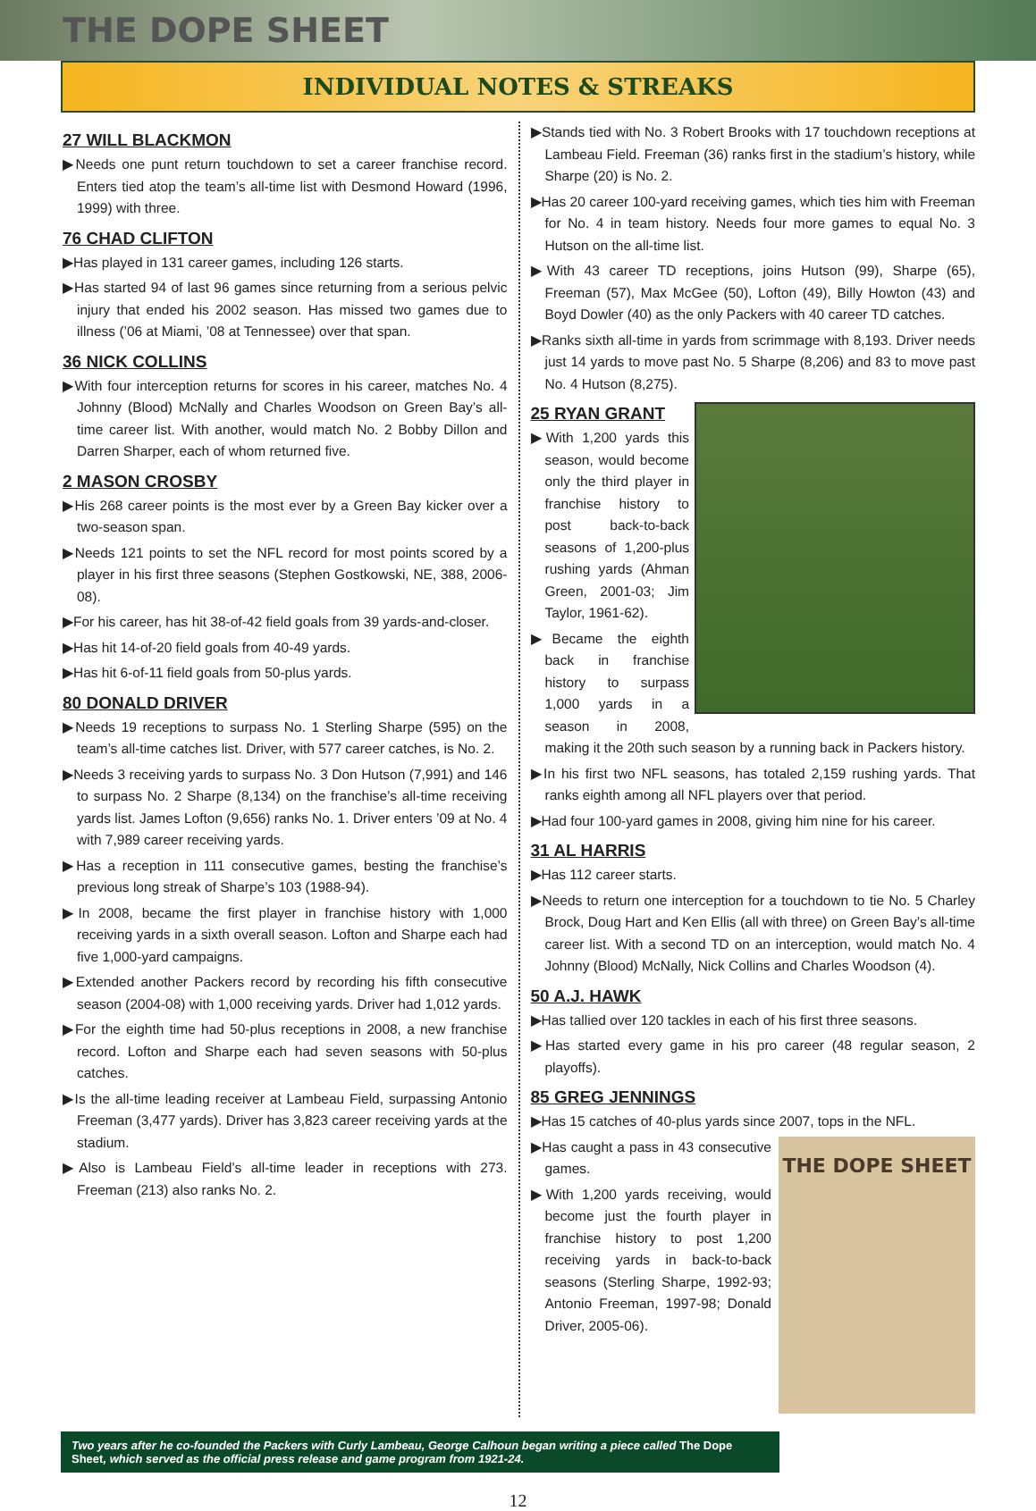THE DOPE SHEET
INDIVIDUAL NOTES & STREAKS
27 WILL BLACKMON
▶Needs one punt return touchdown to set a career franchise record. Enters tied atop the team’s all-time list with Desmond Howard (1996, 1999) with three.
76 CHAD CLIFTON
▶Has played in 131 career games, including 126 starts.
▶Has started 94 of last 96 games since returning from a serious pelvic injury that ended his 2002 season. Has missed two games due to illness (’06 at Miami, ’08 at Tennessee) over that span.
36 NICK COLLINS
▶With four interception returns for scores in his career, matches No. 4 Johnny (Blood) McNally and Charles Woodson on Green Bay’s all-time career list. With another, would match No. 2 Bobby Dillon and Darren Sharper, each of whom returned five.
2 MASON CROSBY
▶His 268 career points is the most ever by a Green Bay kicker over a two-season span.
▶Needs 121 points to set the NFL record for most points scored by a player in his first three seasons (Stephen Gostkowski, NE, 388, 2006-08).
▶For his career, has hit 38-of-42 field goals from 39 yards-and-closer.
▶Has hit 14-of-20 field goals from 40-49 yards.
▶Has hit 6-of-11 field goals from 50-plus yards.
80 DONALD DRIVER
▶Needs 19 receptions to surpass No. 1 Sterling Sharpe (595) on the team’s all-time catches list. Driver, with 577 career catches, is No. 2.
▶Needs 3 receiving yards to surpass No. 3 Don Hutson (7,991) and 146 to surpass No. 2 Sharpe (8,134) on the franchise’s all-time receiving yards list. James Lofton (9,656) ranks No. 1. Driver enters ’09 at No. 4 with 7,989 career receiving yards.
▶Has a reception in 111 consecutive games, besting the franchise’s previous long streak of Sharpe’s 103 (1988-94).
▶In 2008, became the first player in franchise history with 1,000 receiving yards in a sixth overall season. Lofton and Sharpe each had five 1,000-yard campaigns.
▶Extended another Packers record by recording his fifth consecutive season (2004-08) with 1,000 receiving yards. Driver had 1,012 yards.
▶For the eighth time had 50-plus receptions in 2008, a new franchise record. Lofton and Sharpe each had seven seasons with 50-plus catches.
▶Is the all-time leading receiver at Lambeau Field, surpassing Antonio Freeman (3,477 yards). Driver has 3,823 career receiving yards at the stadium.
▶Also is Lambeau Field’s all-time leader in receptions with 273. Freeman (213) also ranks No. 2.
▶Stands tied with No. 3 Robert Brooks with 17 touchdown receptions at Lambeau Field. Freeman (36) ranks first in the stadium’s history, while Sharpe (20) is No. 2.
▶Has 20 career 100-yard receiving games, which ties him with Freeman for No. 4 in team history. Needs four more games to equal No. 3 Hutson on the all-time list.
▶With 43 career TD receptions, joins Hutson (99), Sharpe (65), Freeman (57), Max McGee (50), Lofton (49), Billy Howton (43) and Boyd Dowler (40) as the only Packers with 40 career TD catches.
▶Ranks sixth all-time in yards from scrimmage with 8,193. Driver needs just 14 yards to move past No. 5 Sharpe (8,206) and 83 to move past No. 4 Hutson (8,275).
25 RYAN GRANT
▶With 1,200 yards this season, would become only the third player in franchise history to post back-to-back seasons of 1,200-plus rushing yards (Ahman Green, 2001-03; Jim Taylor, 1961-62).
▶Became the eighth back in franchise history to surpass 1,000 yards in a season in 2008, making it the 20th such season by a running back in Packers history.
▶In his first two NFL seasons, has totaled 2,159 rushing yards. That ranks eighth among all NFL players over that period.
▶Had four 100-yard games in 2008, giving him nine for his career.
31 AL HARRIS
▶Has 112 career starts.
▶Needs to return one interception for a touchdown to tie No. 5 Charley Brock, Doug Hart and Ken Ellis (all with three) on Green Bay’s all-time career list. With a second TD on an interception, would match No. 4 Johnny (Blood) McNally, Nick Collins and Charles Woodson (4).
50 A.J. HAWK
▶Has tallied over 120 tackles in each of his first three seasons.
▶Has started every game in his pro career (48 regular season, 2 playoffs).
85 GREG JENNINGS
▶Has 15 catches of 40-plus yards since 2007, tops in the NFL.
THE DOPE SHEET
▶Has caught a pass in 43 consecutive games.
▶With 1,200 yards receiving, would become just the fourth player in franchise history to post 1,200 receiving yards in back-to-back seasons (Sterling Sharpe, 1992-93; Antonio Freeman, 1997-98; Donald Driver, 2005-06).
Two years after he co-founded the Packers with Curly Lambeau, George Calhoun began writing a piece called The Dope Sheet, which served as the official press release and game program from 1921-24.
12